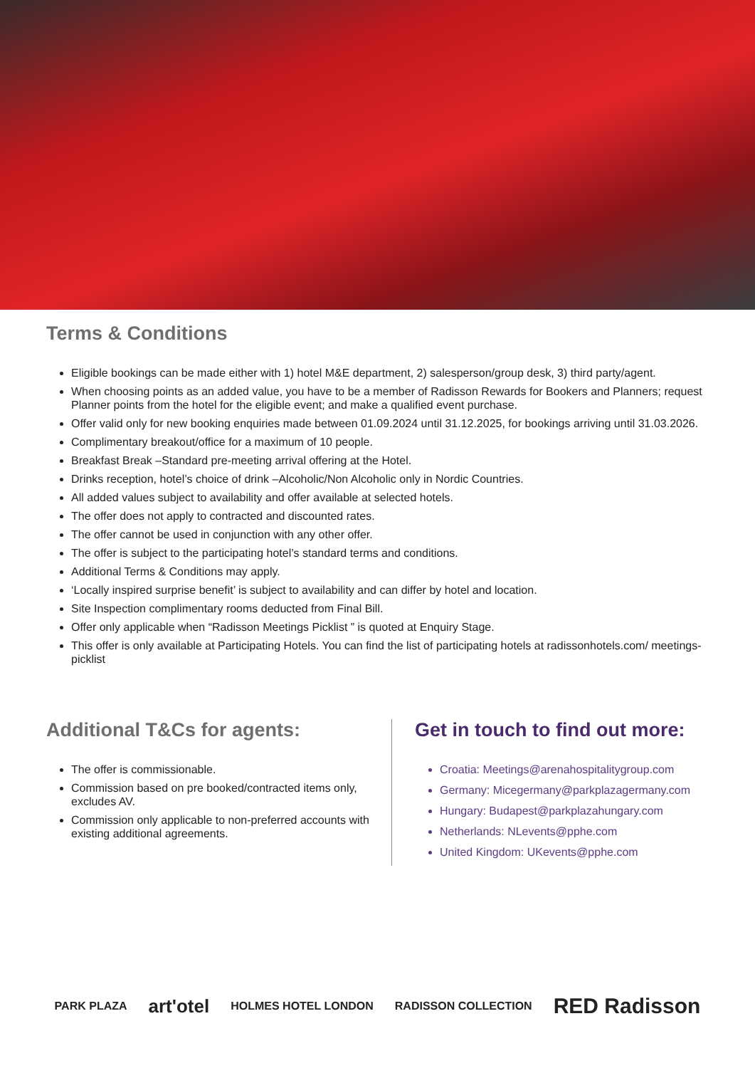Terms & Conditions
Eligible bookings can be made either with 1) hotel M&E department, 2) salesperson/group desk, 3) third party/agent.
When choosing points as an added value, you have to be a member of Radisson Rewards for Bookers and Planners; request Planner points from the hotel for the eligible event; and make a qualified event purchase.
Offer valid only for new booking enquiries made between 01.09.2024 until 31.12.2025, for bookings arriving until 31.03.2026.
Complimentary breakout/office for a maximum of 10 people.
Breakfast Break –Standard pre-meeting arrival offering at the Hotel.
Drinks reception, hotel’s choice of drink –Alcoholic/Non Alcoholic only in Nordic Countries.
All added values subject to availability and offer available at selected hotels.
The offer does not apply to contracted and discounted rates.
The offer cannot be used in conjunction with any other offer.
The offer is subject to the participating hotel’s standard terms and conditions.
Additional Terms & Conditions may apply.
‘Locally inspired surprise benefit’ is subject to availability and can differ by hotel and location.
Site Inspection complimentary rooms deducted from Final Bill.
Offer only applicable when “Radisson Meetings Picklist ” is quoted at Enquiry Stage.
This offer is only available at Participating Hotels. You can find the list of participating hotels at radissonhotels.com/ meetings-picklist
Additional T&Cs for agents:
The offer is commissionable.
Commission based on pre booked/contracted items only, excludes AV.
Commission only applicable to non-preferred accounts with existing additional agreements.
Get in touch to find out more:
Croatia: Meetings@arenahospitalitygroup.com
Germany: Micegermany@parkplazagermany.com
Hungary: Budapest@parkplazahungary.com
Netherlands: NLevents@pphe.com
United Kingdom: UKevents@pphe.com
PARK PLAZA art'otel HOLMES HOTEL LONDON RADISSON COLLECTION RED Radisson